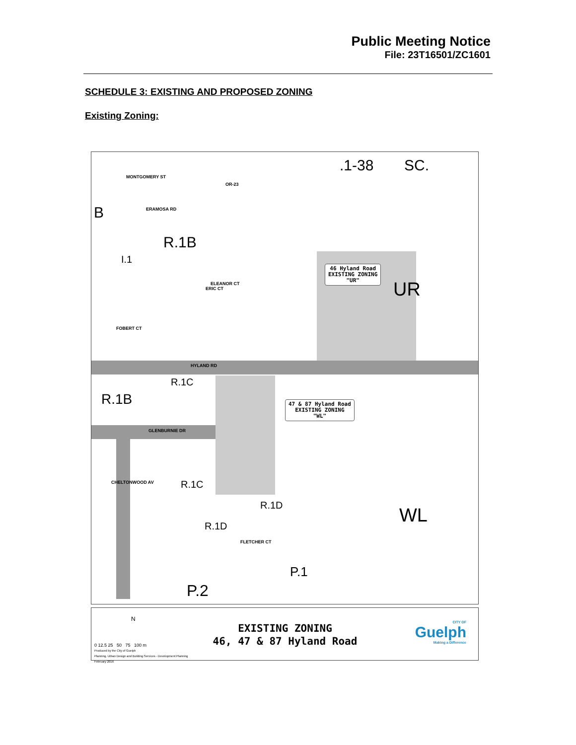Public Meeting Notice
File: 23T16501/ZC1601
SCHEDULE 3: EXISTING AND PROPOSED ZONING
Existing Zoning:
MONTGOMERY ST
HYLAND RD
GLENBURNIE DR
ERAMOSA RD
ERIC CT
ELEANOR CT
FOBERT CT
CHELTONWOOD AV
FLETCHER CT
OR-23
.1-38 SC.
B
R.1B
I.1
UR
R.1C
R.1B
R.1C
R.1D
R.1D WL
P.1
P.2
46 Hyland Road
EXISTING ZONING
"UR"
47 & 87 Hyland Road
EXISTING ZONING
"WL"
N
0 12.5 25 50 75 100 m
Produced by the City of Guelph
Planning, Urban Design and Building Services - Development Planning
February 2016
EXISTING ZONING
46, 47 & 87 Hyland Road
CITY OF
Guelph
Making a Difference